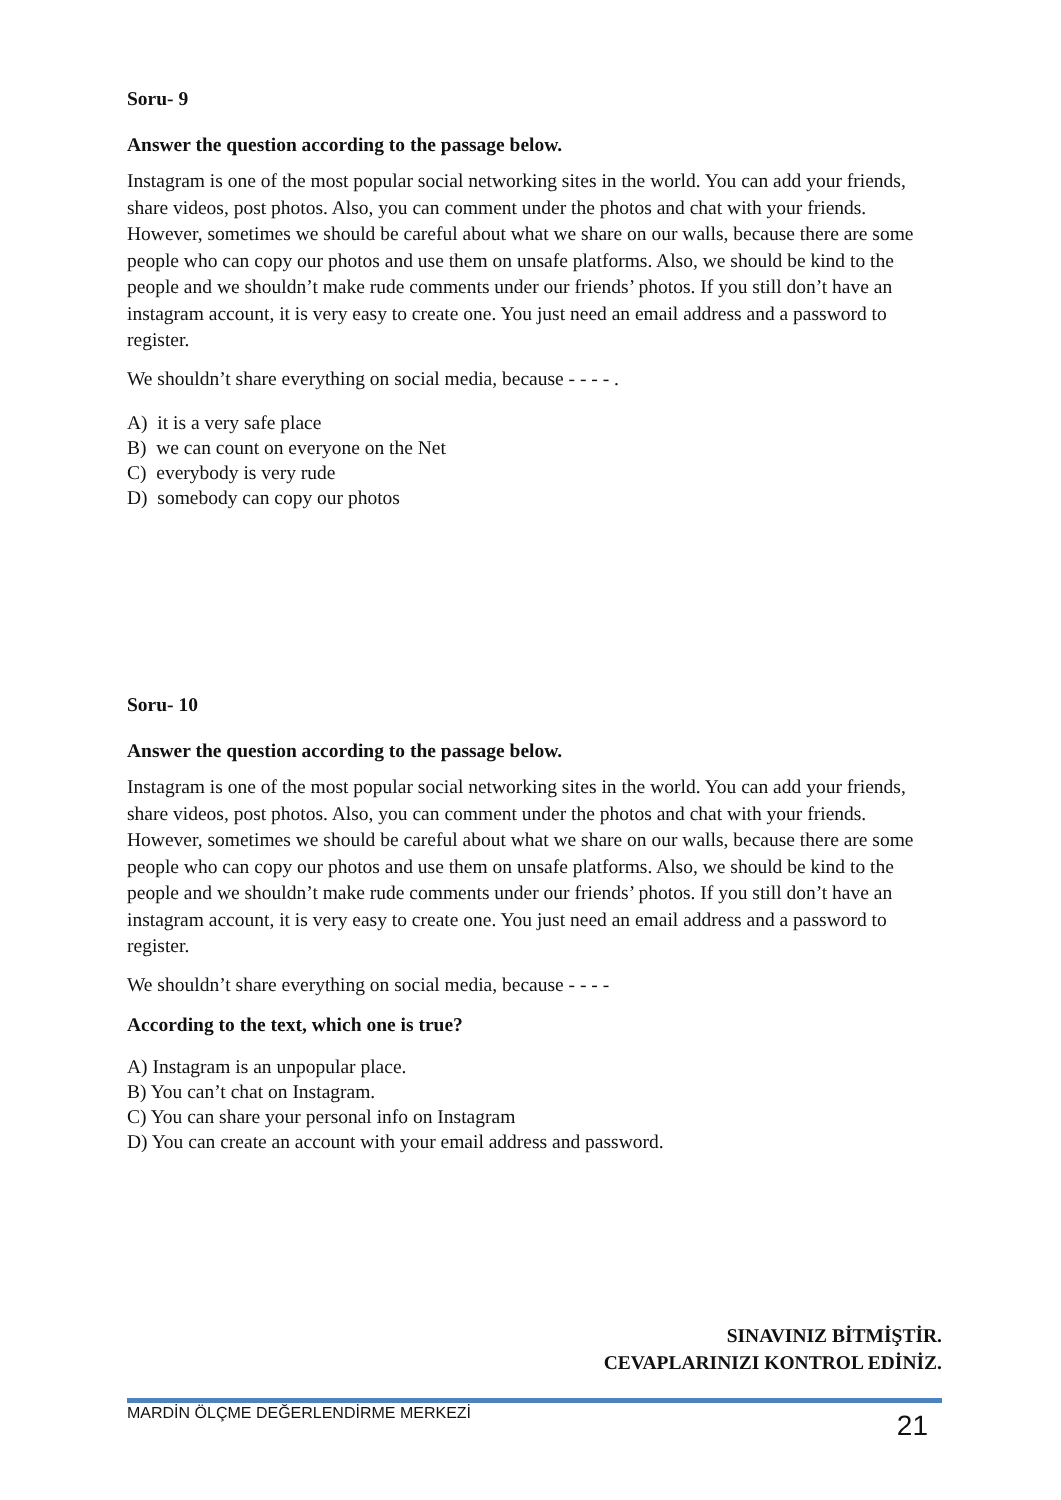Soru- 9
Answer the question according to the passage below.
Instagram is one of the most popular social networking sites in the world. You can add your friends, share videos, post photos. Also, you can comment under the photos and chat with your friends. However, sometimes we should be careful about what we share on our walls, because there are some people who can copy our photos and use them on unsafe platforms. Also, we should be kind to the people and we shouldn’t make rude comments under our friends’ photos. If you still don’t have an instagram account, it is very easy to create one. You just need an email address and a password to register.
We shouldn’t share everything on social media, because - - - - .
A) it is a very safe place
B) we can count on everyone on the Net
C) everybody is very rude
D) somebody can copy our photos
Soru- 10
Answer the question according to the passage below.
Instagram is one of the most popular social networking sites in the world. You can add your friends, share videos, post photos. Also, you can comment under the photos and chat with your friends. However, sometimes we should be careful about what we share on our walls, because there are some people who can copy our photos and use them on unsafe platforms. Also, we should be kind to the people and we shouldn’t make rude comments under our friends’ photos. If you still don’t have an instagram account, it is very easy to create one. You just need an email address and a password to register.
We shouldn’t share everything on social media, because - - - -
According to the text, which one is true?
A) Instagram is an unpopular place.
B) You can’t chat on Instagram.
C) You can share your personal info on Instagram
D) You can create an account with your email address and password.
SINAVINIZ BİTMİŞTİR.
CEVAPLARINIZI KONTROL EDİNİZ.
MARDİN ÖLÇME DEĞERLENDİRME MERKEZİ 21